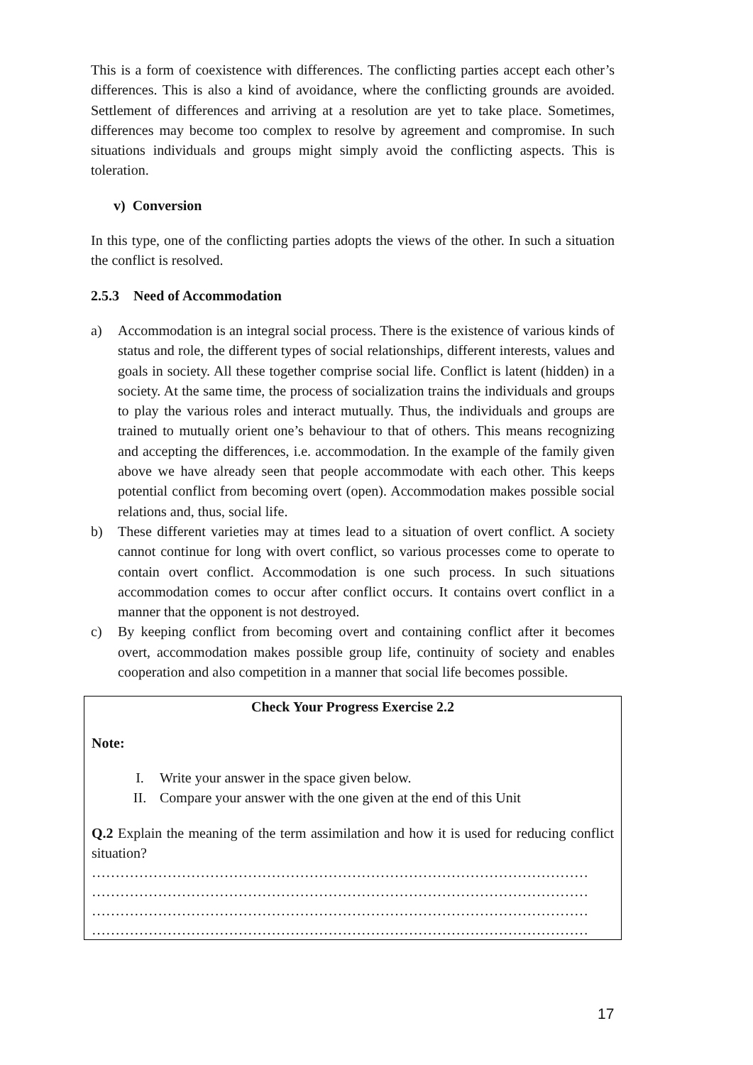This is a form of coexistence with differences. The conflicting parties accept each other’s differences. This is also a kind of avoidance, where the conflicting grounds are avoided. Settlement of differences and arriving at a resolution are yet to take place. Sometimes, differences may become too complex to resolve by agreement and compromise. In such situations individuals and groups might simply avoid the conflicting aspects. This is toleration.
v) Conversion
In this type, one of the conflicting parties adopts the views of the other. In such a situation the conflict is resolved.
2.5.3 Need of Accommodation
a) Accommodation is an integral social process. There is the existence of various kinds of status and role, the different types of social relationships, different interests, values and goals in society. All these together comprise social life. Conflict is latent (hidden) in a society. At the same time, the process of socialization trains the individuals and groups to play the various roles and interact mutually. Thus, the individuals and groups are trained to mutually orient one’s behaviour to that of others. This means recognizing and accepting the differences, i.e. accommodation. In the example of the family given above we have already seen that people accommodate with each other. This keeps potential conflict from becoming overt (open). Accommodation makes possible social relations and, thus, social life.
b) These different varieties may at times lead to a situation of overt conflict. A society cannot continue for long with overt conflict, so various processes come to operate to contain overt conflict. Accommodation is one such process. In such situations accommodation comes to occur after conflict occurs. It contains overt conflict in a manner that the opponent is not destroyed.
c) By keeping conflict from becoming overt and containing conflict after it becomes overt, accommodation makes possible group life, continuity of society and enables cooperation and also competition in a manner that social life becomes possible.
Check Your Progress Exercise 2.2
Note:
I. Write your answer in the space given below.
II. Compare your answer with the one given at the end of this Unit
Q.2 Explain the meaning of the term assimilation and how it is used for reducing conflict situation?
……………………………………………………………………………………………
……………………………………………………………………………………………
……………………………………………………………………………………………
……………………………………………………………………………………………
17